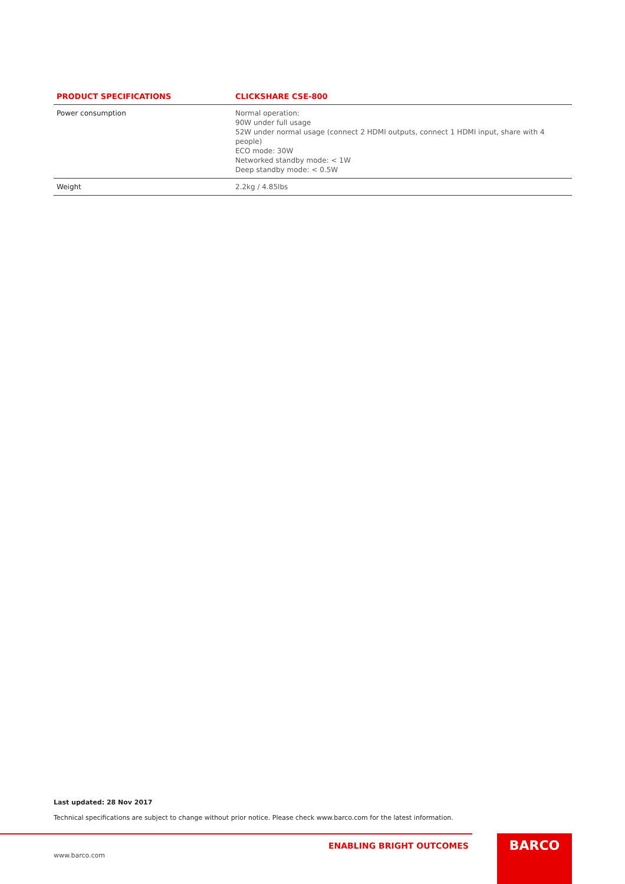| PRODUCT SPECIFICATIONS | CLICKSHARE CSE-800 |
| --- | --- |
| Power consumption | Normal operation: 90W under full usage 52W under normal usage (connect 2 HDMI outputs, connect 1 HDMI input, share with 4 people) ECO mode: 30W Networked standby mode: < 1W Deep standby mode: < 0.5W |
| Weight | 2.2kg / 4.85lbs |
Last updated: 28 Nov 2017
Technical specifications are subject to change without prior notice. Please check www.barco.com for the latest information.
ENABLING BRIGHT OUTCOMES
www.barco.com
BARCO